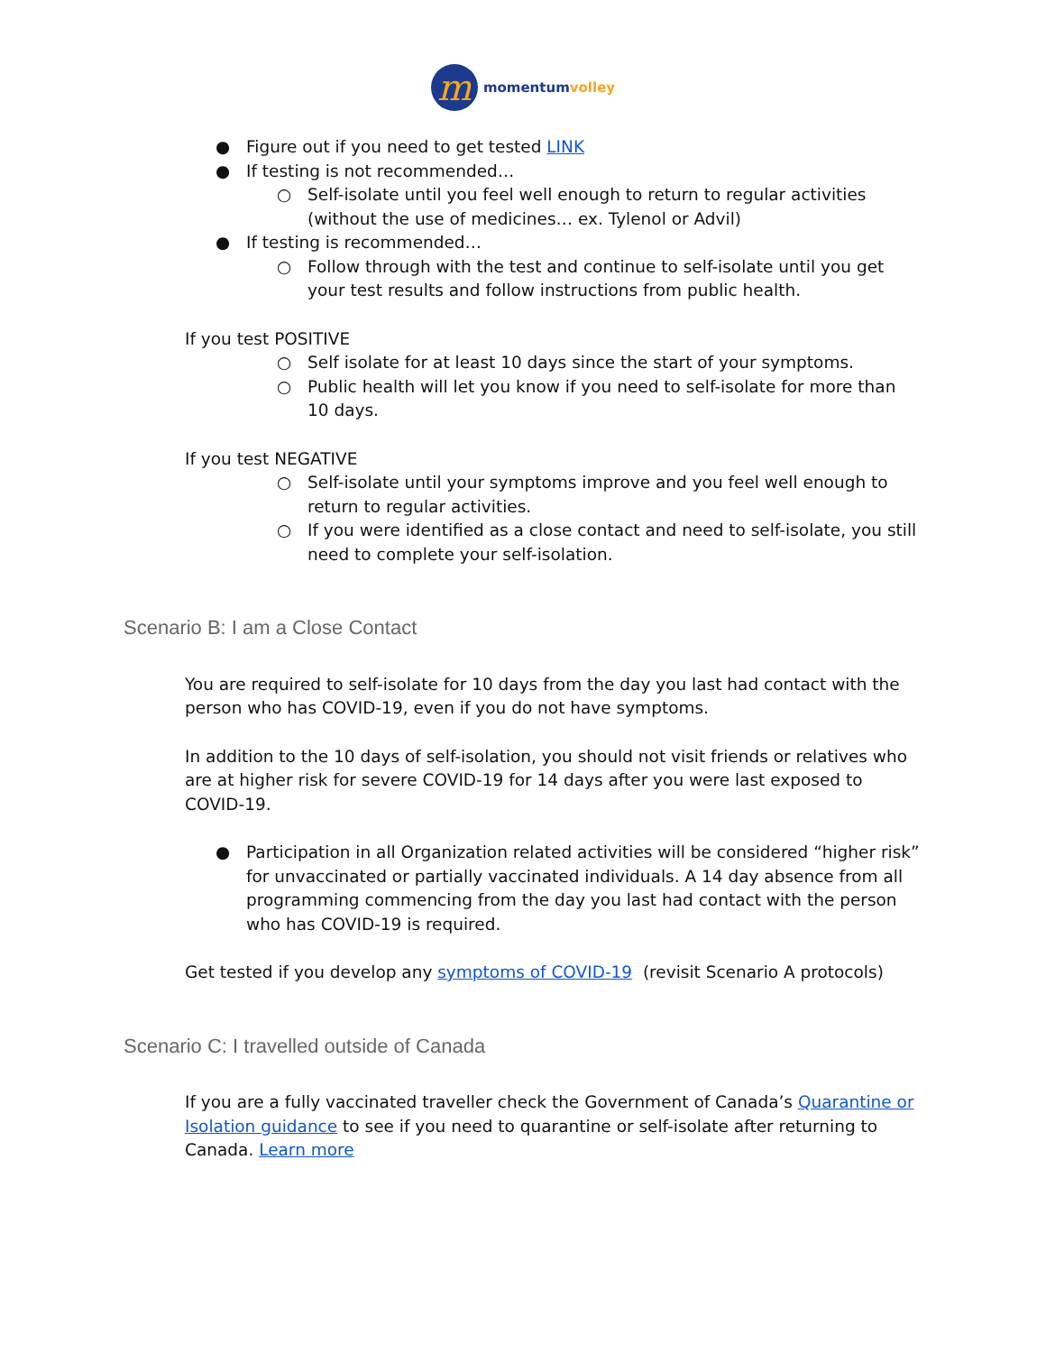m
momentumvolley
● Figure out if you need to get tested LINK
● If testing is not recommended…
○ Self-isolate until you feel well enough to return to regular activities (without the use of medicines… ex. Tylenol or Advil)
● If testing is recommended…
○ Follow through with the test and continue to self-isolate until you get your test results and follow instructions from public health.
If you test POSITIVE
○ Self isolate for at least 10 days since the start of your symptoms.
○ Public health will let you know if you need to self-isolate for more than 10 days.
If you test NEGATIVE
○ Self-isolate until your symptoms improve and you feel well enough to return to regular activities.
○ If you were identified as a close contact and need to self-isolate, you still need to complete your self-isolation.
Scenario B: I am a Close Contact
You are required to self-isolate for 10 days from the day you last had contact with the person who has COVID-19, even if you do not have symptoms.
In addition to the 10 days of self-isolation, you should not visit friends or relatives who are at higher risk for severe COVID-19 for 14 days after you were last exposed to COVID-19.
● Participation in all Organization related activities will be considered “higher risk” for unvaccinated or partially vaccinated individuals. A 14 day absence from all programming commencing from the day you last had contact with the person who has COVID-19 is required.
Get tested if you develop any symptoms of COVID-19 (revisit Scenario A protocols)
Scenario C: I travelled outside of Canada
If you are a fully vaccinated traveller check the Government of Canada’s Quarantine or Isolation guidance to see if you need to quarantine or self-isolate after returning to Canada. Learn more